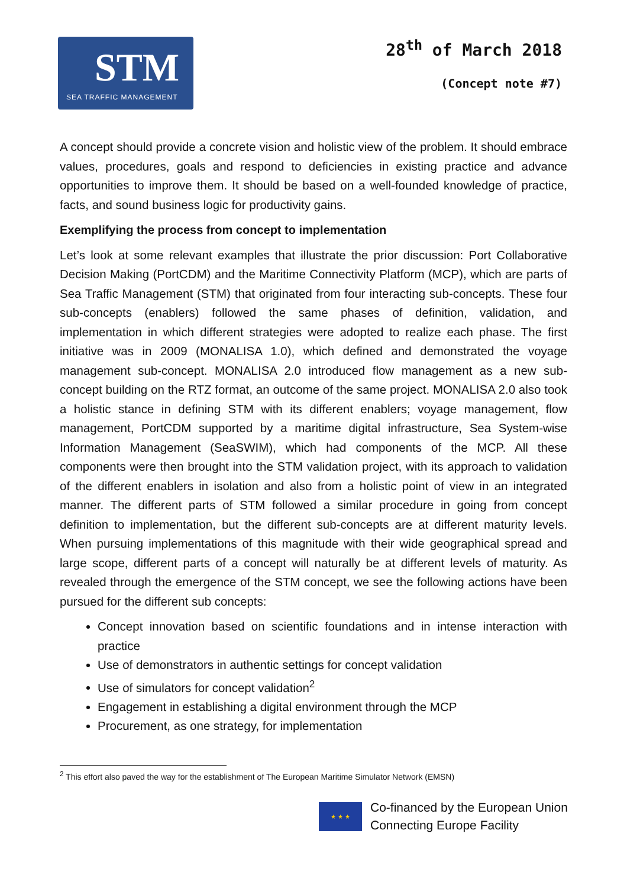STM
SEA TRAFFIC MANAGEMENT
28<sup>th</sup> of March 2018
(Concept note #7)
A concept should provide a concrete vision and holistic view of the problem. It should embrace values, procedures, goals and respond to deficiencies in existing practice and advance opportunities to improve them. It should be based on a well-founded knowledge of practice, facts, and sound business logic for productivity gains.
Exemplifying the process from concept to implementation
Let’s look at some relevant examples that illustrate the prior discussion: Port Collaborative Decision Making (PortCDM) and the Maritime Connectivity Platform (MCP), which are parts of Sea Traffic Management (STM) that originated from four interacting sub-concepts. These four sub-concepts (enablers) followed the same phases of definition, validation, and implementation in which different strategies were adopted to realize each phase. The first initiative was in 2009 (MONALISA 1.0), which defined and demonstrated the voyage management sub-concept. MONALISA 2.0 introduced flow management as a new sub-concept building on the RTZ format, an outcome of the same project. MONALISA 2.0 also took a holistic stance in defining STM with its different enablers; voyage management, flow management, PortCDM supported by a maritime digital infrastructure, Sea System-wise Information Management (SeaSWIM), which had components of the MCP. All these components were then brought into the STM validation project, with its approach to validation of the different enablers in isolation and also from a holistic point of view in an integrated manner. The different parts of STM followed a similar procedure in going from concept definition to implementation, but the different sub-concepts are at different maturity levels. When pursuing implementations of this magnitude with their wide geographical spread and large scope, different parts of a concept will naturally be at different levels of maturity. As revealed through the emergence of the STM concept, we see the following actions have been pursued for the different sub concepts:
Concept innovation based on scientific foundations and in intense interaction with practice
Use of demonstrators in authentic settings for concept validation
Use of simulators for concept validation<sup>2</sup>
Engagement in establishing a digital environment through the MCP
Procurement, as one strategy, for implementation
<sup>2</sup> This effort also paved the way for the establishment of The European Maritime Simulator Network (EMSN)
★ ★ ★
Co-financed by the European Union
Connecting Europe Facility